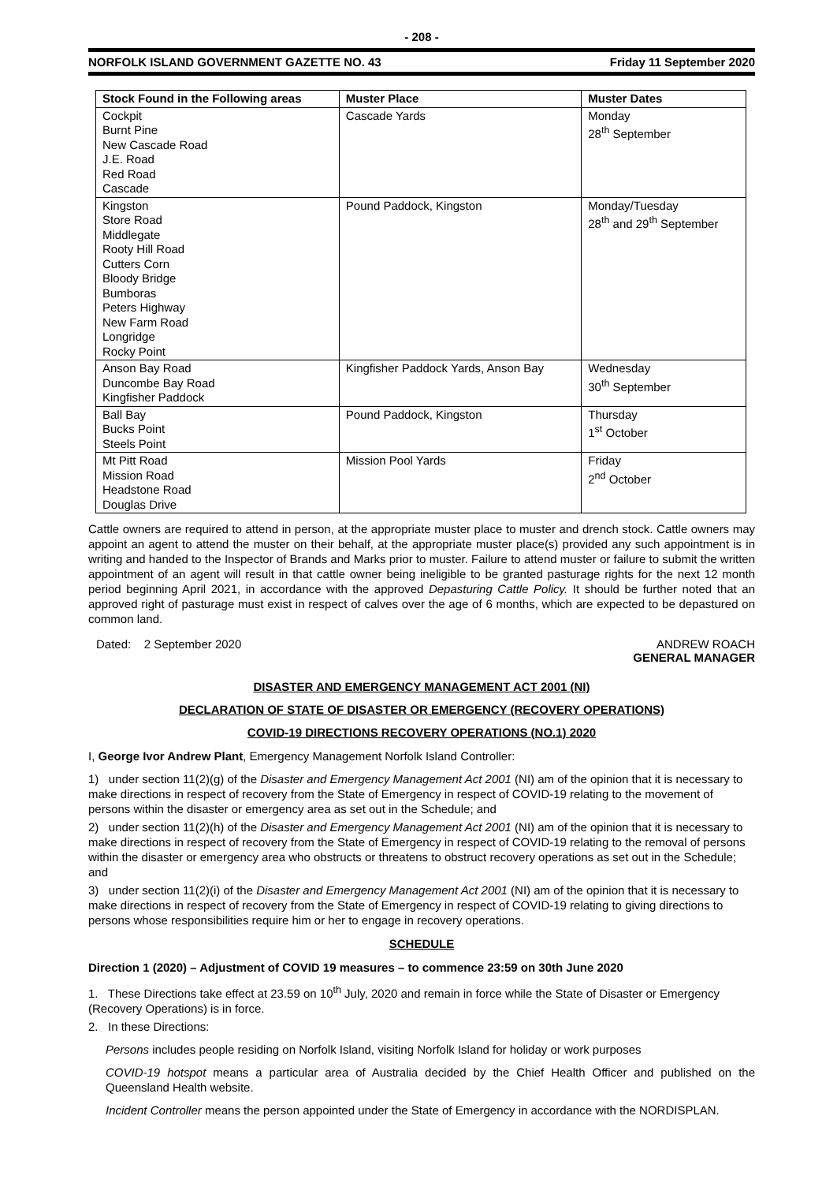- 208 -
NORFOLK ISLAND GOVERNMENT GAZETTE NO. 43 Friday 11 September 2020
| Stock Found in the Following areas | Muster Place | Muster Dates |
| --- | --- | --- |
| Cockpit Burnt Pine New Cascade Road J.E. Road Red Road Cascade | Cascade Yards | Monday 28<sup>th</sup> September |
| Kingston Store Road Middlegate Rooty Hill Road Cutters Corn Bloody Bridge Bumboras Peters Highway New Farm Road Longridge Rocky Point | Pound Paddock, Kingston | Monday/Tuesday 28<sup>th</sup> and 29<sup>th</sup> September |
| Anson Bay Road Duncombe Bay Road Kingfisher Paddock | Kingfisher Paddock Yards, Anson Bay | Wednesday 30<sup>th</sup> September |
| Ball Bay Bucks Point Steels Point | Pound Paddock, Kingston | Thursday 1<sup>st</sup> October |
| Mt Pitt Road Mission Road Headstone Road Douglas Drive | Mission Pool Yards | Friday 2<sup>nd</sup> October |
Cattle owners are required to attend in person, at the appropriate muster place to muster and drench stock. Cattle owners may appoint an agent to attend the muster on their behalf, at the appropriate muster place(s) provided any such appointment is in writing and handed to the Inspector of Brands and Marks prior to muster. Failure to attend muster or failure to submit the written appointment of an agent will result in that cattle owner being ineligible to be granted pasturage rights for the next 12 month period beginning April 2021, in accordance with the approved Depasturing Cattle Policy. It should be further noted that an approved right of pasturage must exist in respect of calves over the age of 6 months, which are expected to be depastured on common land.
Dated: 2 September 2020 ANDREW ROACH
GENERAL MANAGER
DISASTER AND EMERGENCY MANAGEMENT ACT 2001 (NI)
DECLARATION OF STATE OF DISASTER OR EMERGENCY (RECOVERY OPERATIONS)
COVID-19 DIRECTIONS RECOVERY OPERATIONS (NO.1) 2020
I, George Ivor Andrew Plant, Emergency Management Norfolk Island Controller:
1) under section 11(2)(g) of the Disaster and Emergency Management Act 2001 (NI) am of the opinion that it is necessary to make directions in respect of recovery from the State of Emergency in respect of COVID-19 relating to the movement of persons within the disaster or emergency area as set out in the Schedule; and
2) under section 11(2)(h) of the Disaster and Emergency Management Act 2001 (NI) am of the opinion that it is necessary to make directions in respect of recovery from the State of Emergency in respect of COVID-19 relating to the removal of persons within the disaster or emergency area who obstructs or threatens to obstruct recovery operations as set out in the Schedule; and
3) under section 11(2)(i) of the Disaster and Emergency Management Act 2001 (NI) am of the opinion that it is necessary to make directions in respect of recovery from the State of Emergency in respect of COVID-19 relating to giving directions to persons whose responsibilities require him or her to engage in recovery operations.
SCHEDULE
Direction 1 (2020) – Adjustment of COVID 19 measures – to commence 23:59 on 30th June 2020
1. These Directions take effect at 23.59 on 10<sup>th</sup> July, 2020 and remain in force while the State of Disaster or Emergency (Recovery Operations) is in force.
2. In these Directions:
Persons includes people residing on Norfolk Island, visiting Norfolk Island for holiday or work purposes
COVID-19 hotspot means a particular area of Australia decided by the Chief Health Officer and published on the Queensland Health website.
Incident Controller means the person appointed under the State of Emergency in accordance with the NORDISPLAN.